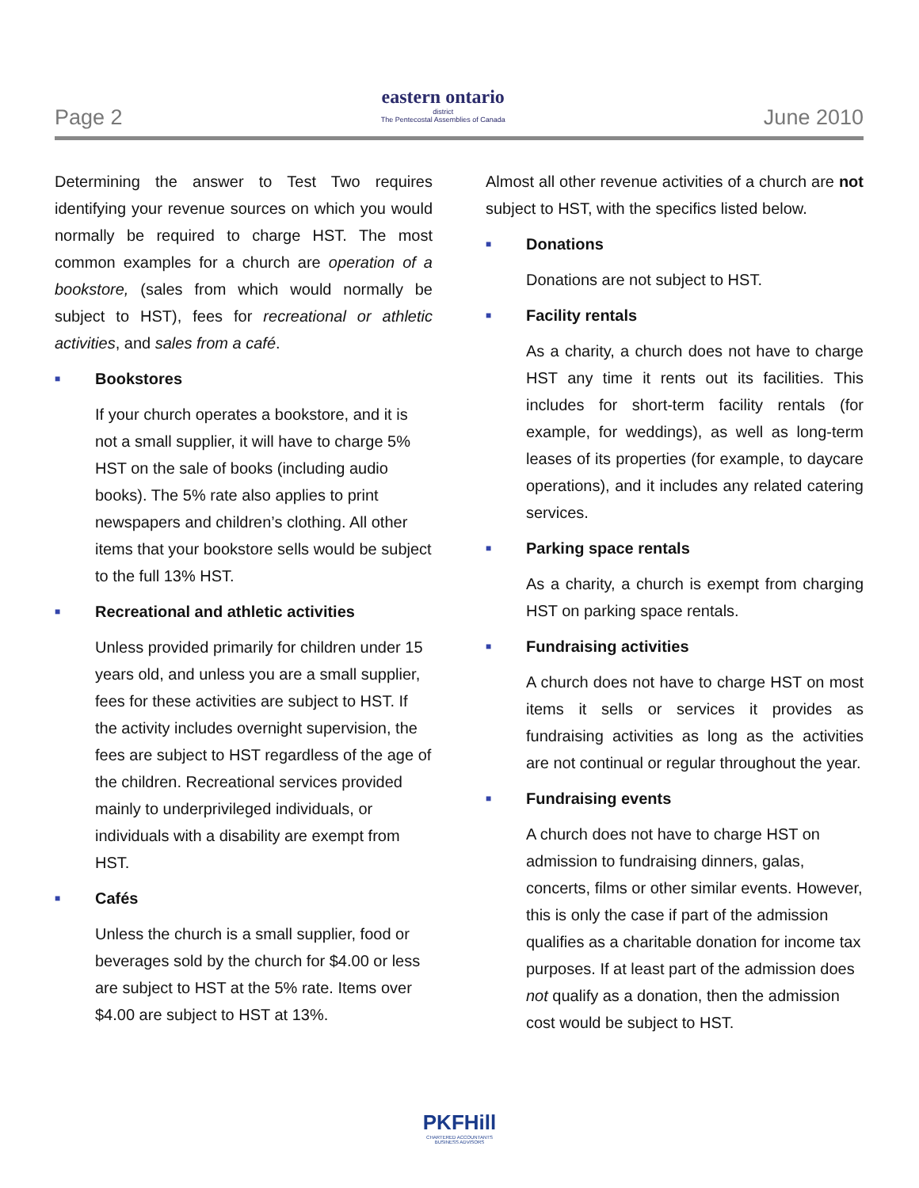Page 2
eastern ontario
district
The Pentecostal Assemblies of Canada
June 2010
Determining the answer to Test Two requires identifying your revenue sources on which you would normally be required to charge HST. The most common examples for a church are operation of a bookstore, (sales from which would normally be subject to HST), fees for recreational or athletic activities, and sales from a café.
■ Bookstores
If your church operates a bookstore, and it is not a small supplier, it will have to charge 5% HST on the sale of books (including audio books). The 5% rate also applies to print newspapers and children’s clothing. All other items that your bookstore sells would be subject to the full 13% HST.
■ Recreational and athletic activities
Unless provided primarily for children under 15 years old, and unless you are a small supplier, fees for these activities are subject to HST. If the activity includes overnight supervision, the fees are subject to HST regardless of the age of the children. Recreational services provided mainly to underprivileged individuals, or individuals with a disability are exempt from HST.
■ Cafés
Unless the church is a small supplier, food or beverages sold by the church for $4.00 or less are subject to HST at the 5% rate. Items over $4.00 are subject to HST at 13%.
Almost all other revenue activities of a church are not subject to HST, with the specifics listed below.
■ Donations
Donations are not subject to HST.
■ Facility rentals
As a charity, a church does not have to charge HST any time it rents out its facilities. This includes for short-term facility rentals (for example, for weddings), as well as long-term leases of its properties (for example, to daycare operations), and it includes any related catering services.
■ Parking space rentals
As a charity, a church is exempt from charging HST on parking space rentals.
■ Fundraising activities
A church does not have to charge HST on most items it sells or services it provides as fundraising activities as long as the activities are not continual or regular throughout the year.
■ Fundraising events
A church does not have to charge HST on admission to fundraising dinners, galas, concerts, films or other similar events. However, this is only the case if part of the admission qualifies as a charitable donation for income tax purposes. If at least part of the admission does not qualify as a donation, then the admission cost would be subject to HST.
PKFHill
CHARTERED ACCOUNTANTS
BUSINESS ADVISORS